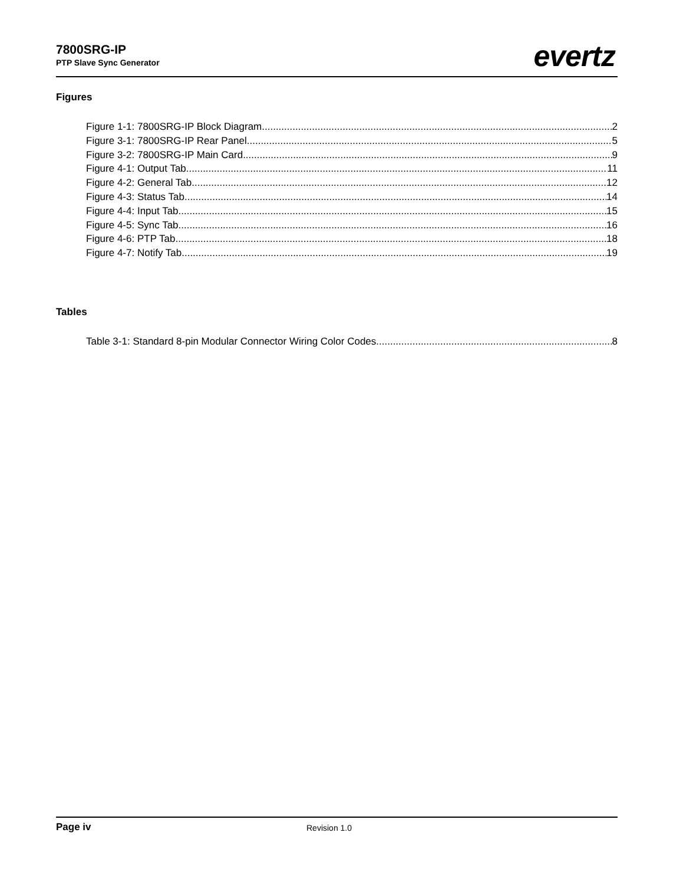7800SRG-IP
PTP Slave Sync Generator
evertz
Figures
Figure 1-1: 7800SRG-IP Block Diagram 2
Figure 3-1: 7800SRG-IP Rear Panel 5
Figure 3-2: 7800SRG-IP Main Card 9
Figure 4-1: Output Tab 11
Figure 4-2: General Tab 12
Figure 4-3: Status Tab 14
Figure 4-4: Input Tab 15
Figure 4-5: Sync Tab 16
Figure 4-6: PTP Tab 18
Figure 4-7: Notify Tab 19
Tables
Table 3-1: Standard 8-pin Modular Connector Wiring Color Codes 8
Page iv Revision 1.0